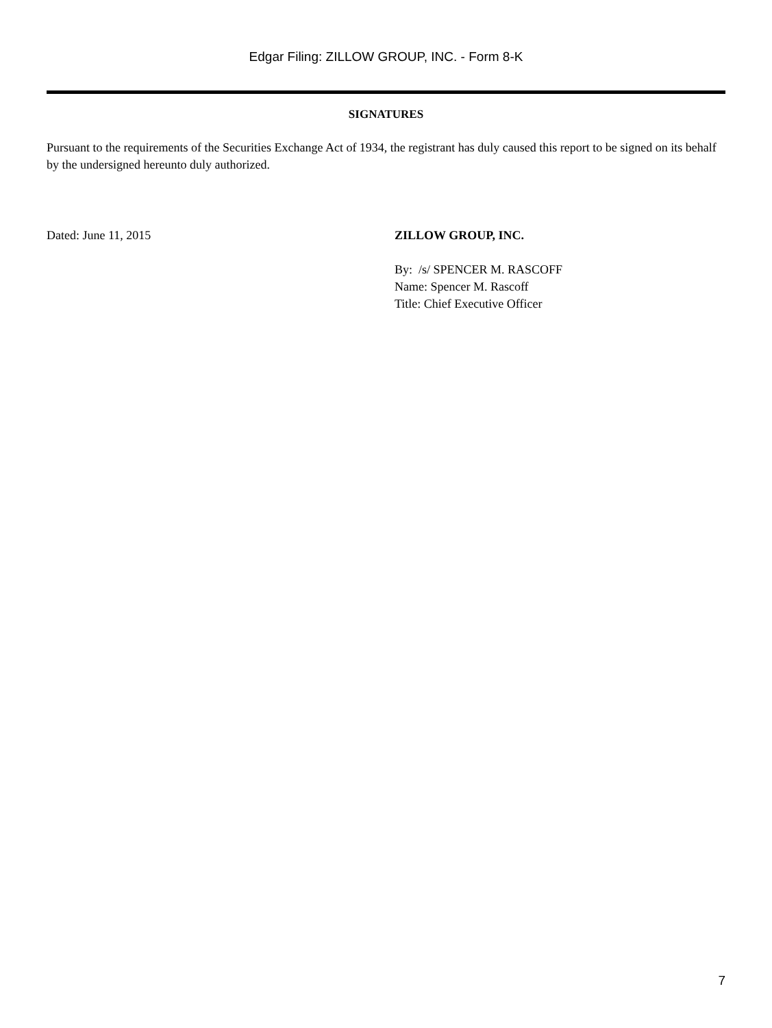Edgar Filing: ZILLOW GROUP, INC. - Form 8-K
SIGNATURES
Pursuant to the requirements of the Securities Exchange Act of 1934, the registrant has duly caused this report to be signed on its behalf by the undersigned hereunto duly authorized.
Dated: June 11, 2015 ZILLOW GROUP, INC.
By: /s/ SPENCER M. RASCOFF
Name: Spencer M. Rascoff
Title: Chief Executive Officer
7